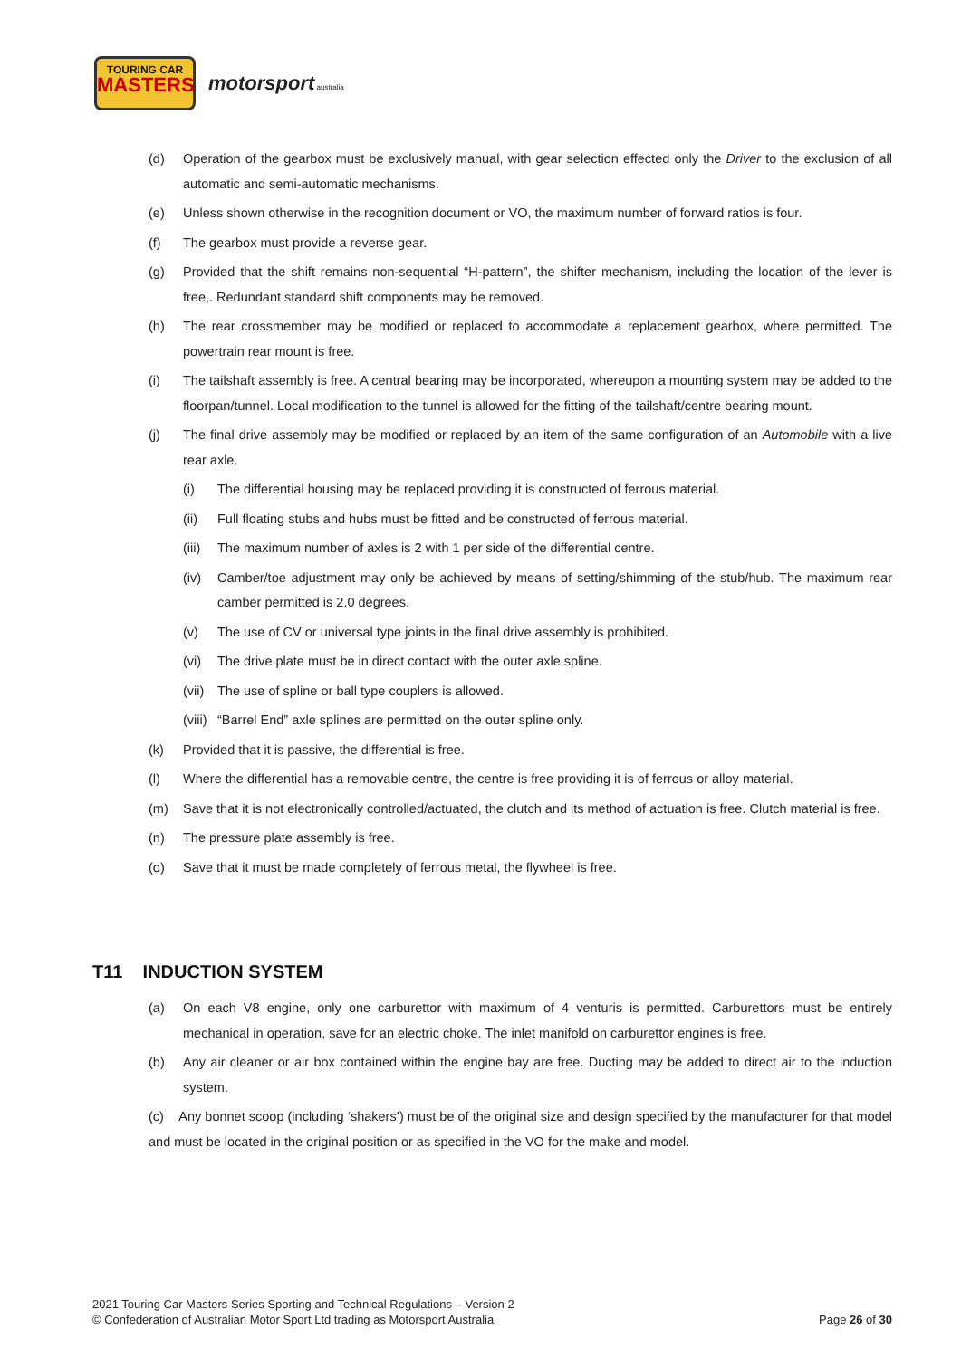TOURING CAR
MASTERS
motorsport australia
(d) Operation of the gearbox must be exclusively manual, with gear selection effected only the Driver to the exclusion of all automatic and semi-automatic mechanisms.
(e) Unless shown otherwise in the recognition document or VO, the maximum number of forward ratios is four.
(f) The gearbox must provide a reverse gear.
(g) Provided that the shift remains non-sequential “H-pattern”, the shifter mechanism, including the location of the lever is free,. Redundant standard shift components may be removed.
(h) The rear crossmember may be modified or replaced to accommodate a replacement gearbox, where permitted. The powertrain rear mount is free.
(i) The tailshaft assembly is free. A central bearing may be incorporated, whereupon a mounting system may be added to the floorpan/tunnel. Local modification to the tunnel is allowed for the fitting of the tailshaft/centre bearing mount.
(j) The final drive assembly may be modified or replaced by an item of the same configuration of an Automobile with a live rear axle.
(i) The differential housing may be replaced providing it is constructed of ferrous material.
(ii) Full floating stubs and hubs must be fitted and be constructed of ferrous material.
(iii) The maximum number of axles is 2 with 1 per side of the differential centre.
(iv) Camber/toe adjustment may only be achieved by means of setting/shimming of the stub/hub. The maximum rear camber permitted is 2.0 degrees.
(v) The use of CV or universal type joints in the final drive assembly is prohibited.
(vi) The drive plate must be in direct contact with the outer axle spline.
(vii) The use of spline or ball type couplers is allowed.
(viii) “Barrel End” axle splines are permitted on the outer spline only.
(k) Provided that it is passive, the differential is free.
(l) Where the differential has a removable centre, the centre is free providing it is of ferrous or alloy material.
(m) Save that it is not electronically controlled/actuated, the clutch and its method of actuation is free. Clutch material is free.
(n) The pressure plate assembly is free.
(o) Save that it must be made completely of ferrous metal, the flywheel is free.
T11 INDUCTION SYSTEM
(a) On each V8 engine, only one carburettor with maximum of 4 venturis is permitted. Carburettors must be entirely mechanical in operation, save for an electric choke. The inlet manifold on carburettor engines is free.
(b) Any air cleaner or air box contained within the engine bay are free. Ducting may be added to direct air to the induction system.
(c) Any bonnet scoop (including ‘shakers’) must be of the original size and design specified by the manufacturer for that model and must be located in the original position or as specified in the VO for the make and model.
2021 Touring Car Masters Series Sporting and Technical Regulations – Version 2
© Confederation of Australian Motor Sport Ltd trading as Motorsport Australia
Page 26 of 30